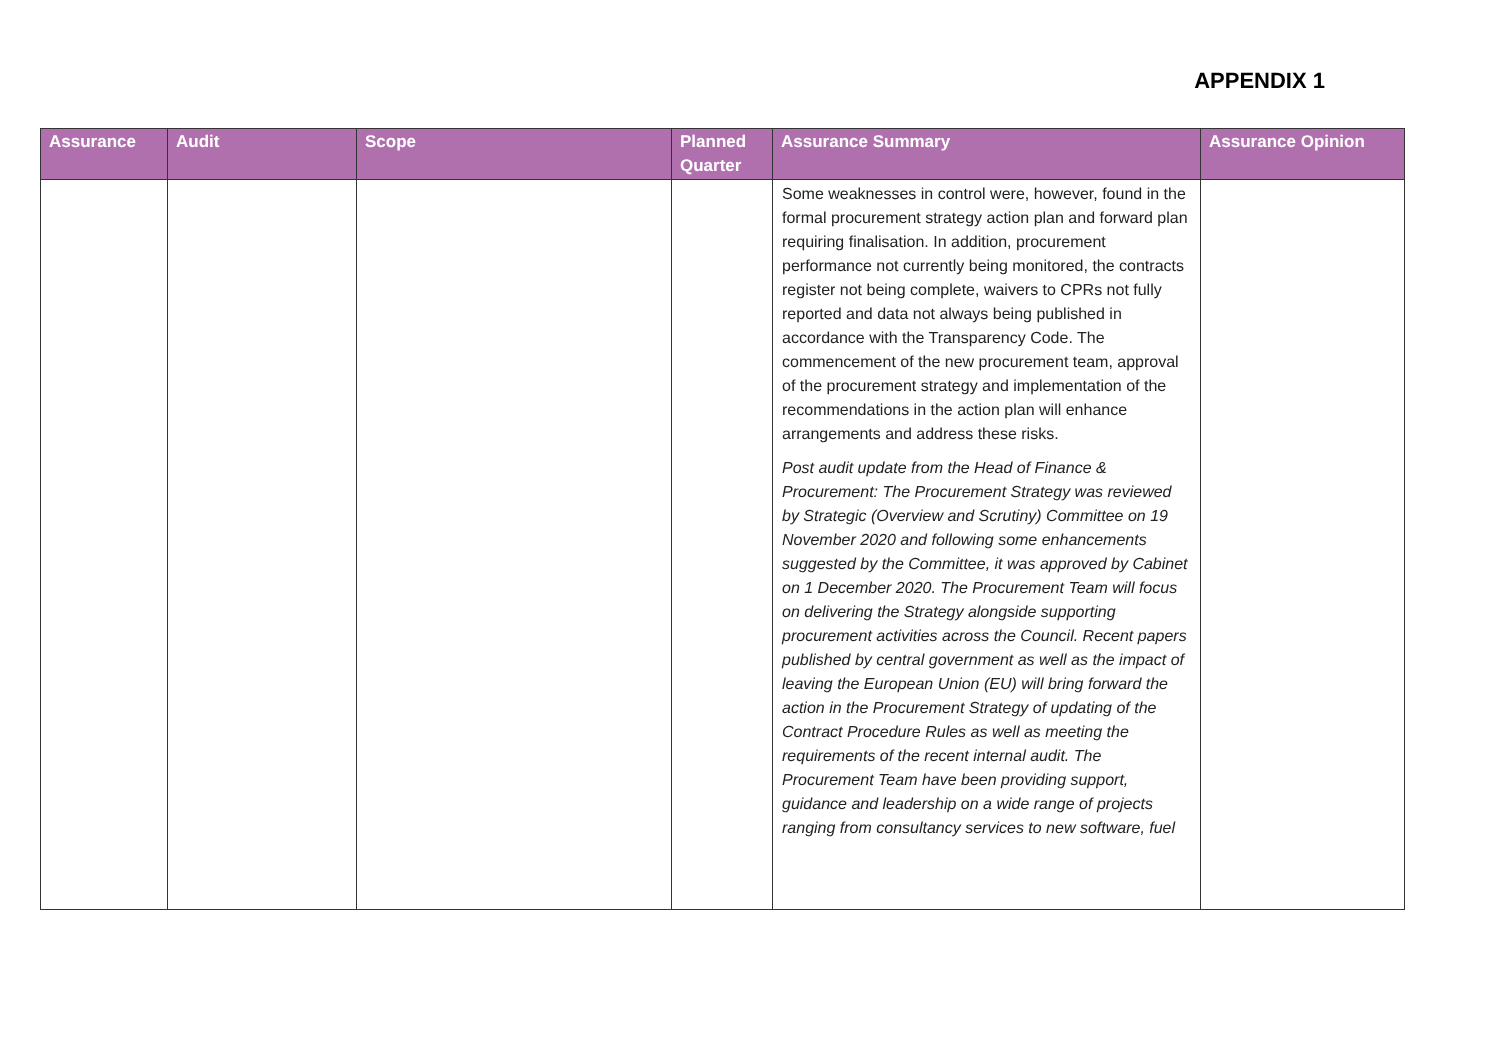APPENDIX 1
| Assurance | Audit | Scope | Planned Quarter | Assurance Summary | Assurance Opinion |
| --- | --- | --- | --- | --- | --- |
| | | | | Some weaknesses in control were, however, found in the formal procurement strategy action plan and forward plan requiring finalisation. In addition, procurement performance not currently being monitored, the contracts register not being complete, waivers to CPRs not fully reported and data not always being published in accordance with the Transparency Code. The commencement of the new procurement team, approval of the procurement strategy and implementation of the recommendations in the action plan will enhance arrangements and address these risks. Post audit update from the Head of Finance & Procurement: The Procurement Strategy was reviewed by Strategic (Overview and Scrutiny) Committee on 19 November 2020 and following some enhancements suggested by the Committee, it was approved by Cabinet on 1 December 2020. The Procurement Team will focus on delivering the Strategy alongside supporting procurement activities across the Council. Recent papers published by central government as well as the impact of leaving the European Union (EU) will bring forward the action in the Procurement Strategy of updating of the Contract Procedure Rules as well as meeting the requirements of the recent internal audit. The Procurement Team have been providing support, guidance and leadership on a wide range of projects ranging from consultancy services to new software, fuel | |